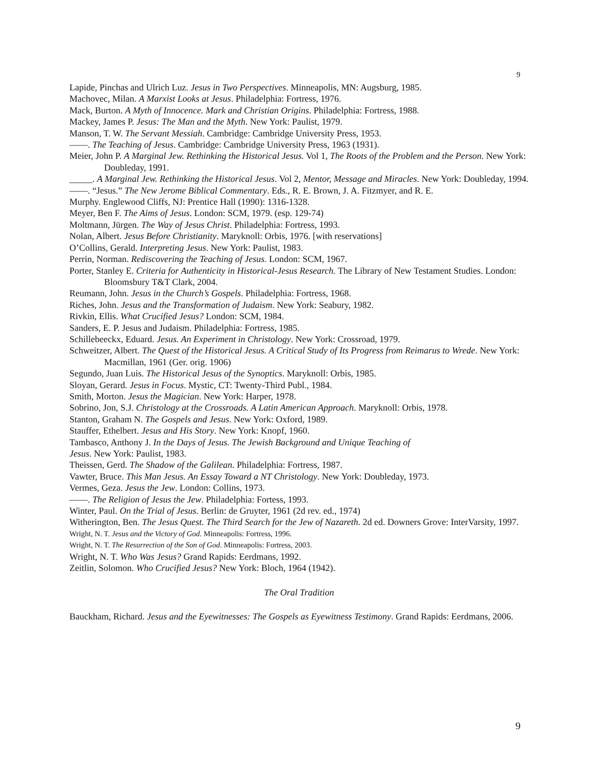9
Lapide, Pinchas and Ulrich Luz. Jesus in Two Perspectives. Minneapolis, MN: Augsburg, 1985.
Machovec, Milan. A Marxist Looks at Jesus. Philadelphia: Fortress, 1976.
Mack, Burton. A Myth of Innocence. Mark and Christian Origins. Philadelphia: Fortress, 1988.
Mackey, James P. Jesus: The Man and the Myth. New York: Paulist, 1979.
Manson, T. W. The Servant Messiah. Cambridge: Cambridge University Press, 1953.
——. The Teaching of Jesus. Cambridge: Cambridge University Press, 1963 (1931).
Meier, John P. A Marginal Jew. Rethinking the Historical Jesus. Vol 1, The Roots of the Problem and the Person. New York: Doubleday, 1991.
_____. A Marginal Jew. Rethinking the Historical Jesus. Vol 2, Mentor, Message and Miracles. New York: Doubleday, 1994.
——. “Jesus.” The New Jerome Biblical Commentary. Eds., R. E. Brown, J. A. Fitzmyer, and R. E.
Murphy. Englewood Cliffs, NJ: Prentice Hall (1990): 1316-1328.
Meyer, Ben F. The Aims of Jesus. London: SCM, 1979. (esp. 129-74)
Moltmann, Jürgen. The Way of Jesus Christ. Philadelphia: Fortress, 1993.
Nolan, Albert. Jesus Before Christianity. Maryknoll: Orbis, 1976. [with reservations]
O’Collins, Gerald. Interpreting Jesus. New York: Paulist, 1983.
Perrin, Norman. Rediscovering the Teaching of Jesus. London: SCM, 1967.
Porter, Stanley E. Criteria for Authenticity in Historical-Jesus Research. The Library of New Testament Studies. London: Bloomsbury T&T Clark, 2004.
Reumann, John. Jesus in the Church’s Gospels. Philadelphia: Fortress, 1968.
Riches, John. Jesus and the Transformation of Judaism. New York: Seabury, 1982.
Rivkin, Ellis. What Crucified Jesus? London: SCM, 1984.
Sanders, E. P. Jesus and Judaism. Philadelphia: Fortress, 1985.
Schillebeeckx, Eduard. Jesus. An Experiment in Christology. New York: Crossroad, 1979.
Schweitzer, Albert. The Quest of the Historical Jesus. A Critical Study of Its Progress from Reimarus to Wrede. New York: Macmillan, 1961 (Ger. orig. 1906)
Segundo, Juan Luis. The Historical Jesus of the Synoptics. Maryknoll: Orbis, 1985.
Sloyan, Gerard. Jesus in Focus. Mystic, CT: Twenty-Third Publ., 1984.
Smith, Morton. Jesus the Magician. New York: Harper, 1978.
Sobrino, Jon, S.J. Christology at the Crossroads. A Latin American Approach. Maryknoll: Orbis, 1978.
Stanton, Graham N. The Gospels and Jesus. New York: Oxford, 1989.
Stauffer, Ethelbert. Jesus and His Story. New York: Knopf, 1960.
Tambasco, Anthony J. In the Days of Jesus. The Jewish Background and Unique Teaching of
Jesus. New York: Paulist, 1983.
Theissen, Gerd. The Shadow of the Galilean. Philadelphia: Fortress, 1987.
Vawter, Bruce. This Man Jesus. An Essay Toward a NT Christology. New York: Doubleday, 1973.
Vermes, Geza. Jesus the Jew. London: Collins, 1973.
——. The Religion of Jesus the Jew. Philadelphia: Fortess, 1993.
Winter, Paul. On the Trial of Jesus. Berlin: de Gruyter, 1961 (2d rev. ed., 1974)
Witherington, Ben. The Jesus Quest. The Third Search for the Jew of Nazareth. 2d ed. Downers Grove: InterVarsity, 1997.
Wright, N. T. Jesus and the Victory of God. Minneapolis: Fortress, 1996.
Wright, N. T. The Resurrection of the Son of God. Minneapolis: Fortress, 2003.
Wright, N. T. Who Was Jesus? Grand Rapids: Eerdmans, 1992.
Zeitlin, Solomon. Who Crucified Jesus? New York: Bloch, 1964 (1942).
The Oral Tradition
Bauckham, Richard. Jesus and the Eyewitnesses: The Gospels as Eyewitness Testimony. Grand Rapids: Eerdmans, 2006.
9